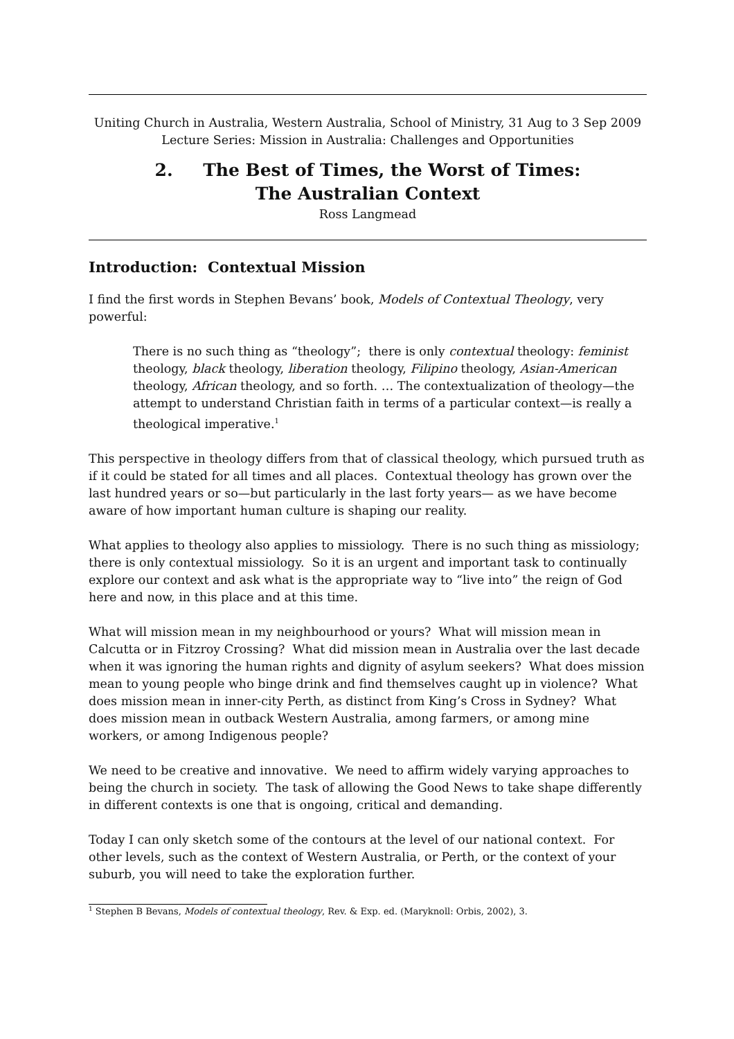Uniting Church in Australia, Western Australia, School of Ministry, 31 Aug to 3 Sep 2009
Lecture Series: Mission in Australia: Challenges and Opportunities
2. The Best of Times, the Worst of Times:
The Australian Context
Ross Langmead
Introduction: Contextual Mission
I find the first words in Stephen Bevans’ book, Models of Contextual Theology, very powerful:
There is no such thing as “theology”; there is only contextual theology: feminist theology, black theology, liberation theology, Filipino theology, Asian-American theology, African theology, and so forth. … The contextualization of theology—the attempt to understand Christian faith in terms of a particular context—is really a theological imperative.<sup>1</sup>
This perspective in theology differs from that of classical theology, which pursued truth as if it could be stated for all times and all places. Contextual theology has grown over the last hundred years or so—but particularly in the last forty years— as we have become aware of how important human culture is shaping our reality.
What applies to theology also applies to missiology. There is no such thing as missiology; there is only contextual missiology. So it is an urgent and important task to continually explore our context and ask what is the appropriate way to “live into” the reign of God here and now, in this place and at this time.
What will mission mean in my neighbourhood or yours? What will mission mean in Calcutta or in Fitzroy Crossing? What did mission mean in Australia over the last decade when it was ignoring the human rights and dignity of asylum seekers? What does mission mean to young people who binge drink and find themselves caught up in violence? What does mission mean in inner-city Perth, as distinct from King’s Cross in Sydney? What does mission mean in outback Western Australia, among farmers, or among mine workers, or among Indigenous people?
We need to be creative and innovative. We need to affirm widely varying approaches to being the church in society. The task of allowing the Good News to take shape differently in different contexts is one that is ongoing, critical and demanding.
Today I can only sketch some of the contours at the level of our national context. For other levels, such as the context of Western Australia, or Perth, or the context of your suburb, you will need to take the exploration further.
<sup>1</sup> Stephen B Bevans, Models of contextual theology, Rev. & Exp. ed. (Maryknoll: Orbis, 2002), 3.